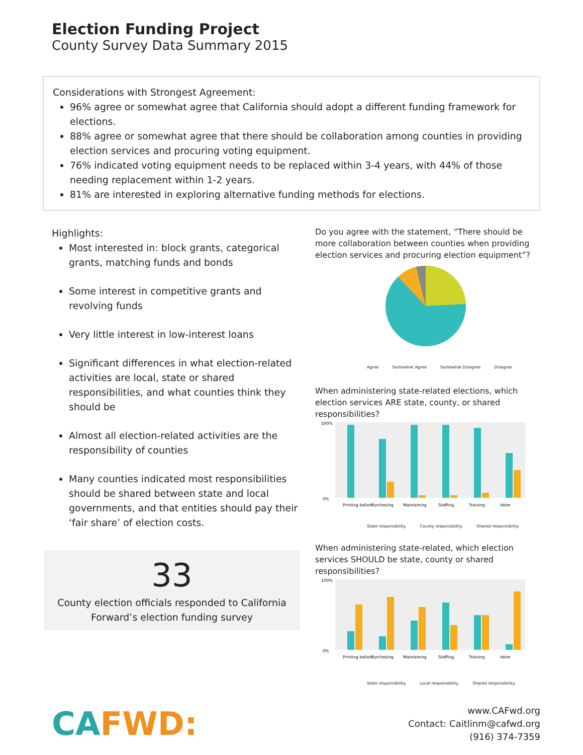Election Funding Project
County Survey Data Summary 2015
Considerations with Strongest Agreement:
96% agree or somewhat agree that California should adopt a different funding framework for elections.
88% agree or somewhat agree that there should be collaboration among counties in providing election services and procuring voting equipment.
76% indicated voting equipment needs to be replaced within 3-4 years, with 44% of those needing replacement within 1-2 years.
81% are interested in exploring alternative funding methods for elections.
Highlights:
Most interested in: block grants, categorical grants, matching funds and bonds
Some interest in competitive grants and revolving funds
Very little interest in low-interest loans
Significant differences in what election-related activities are local, state or shared responsibilities, and what counties think they should be
Almost all election-related activities are the responsibility of counties
Many counties indicated most responsibilities should be shared between state and local governments, and that entities should pay their ‘fair share’ of election costs.
33
County election officials responded to California Forward’s election funding survey
Do you agree with the statement, “There should be more collaboration between counties when providing election services and procuring election equipment”?
Agree Somewhat Agree Somewhat Disagree Disagree
When administering state-related elections, which election services ARE state, county, or shared responsibilities?
100%
0%
Printing ballots.
Purchasing
Maintaining
Staffing.
Training
Voter
State responsibility. County responsibility. Shared responsibility.
When administering state-related, which election services SHOULD be state, county or shared responsibilities?
100%
0%
Printing ballots.
Purchasing
Maintaining
Staffing.
Training
Voter
State responsibility. Local responsibility. Shared responsibility.
CAFWD:
www.CAFwd.org
Contact: Caitlinm@cafwd.org
(916) 374-7359